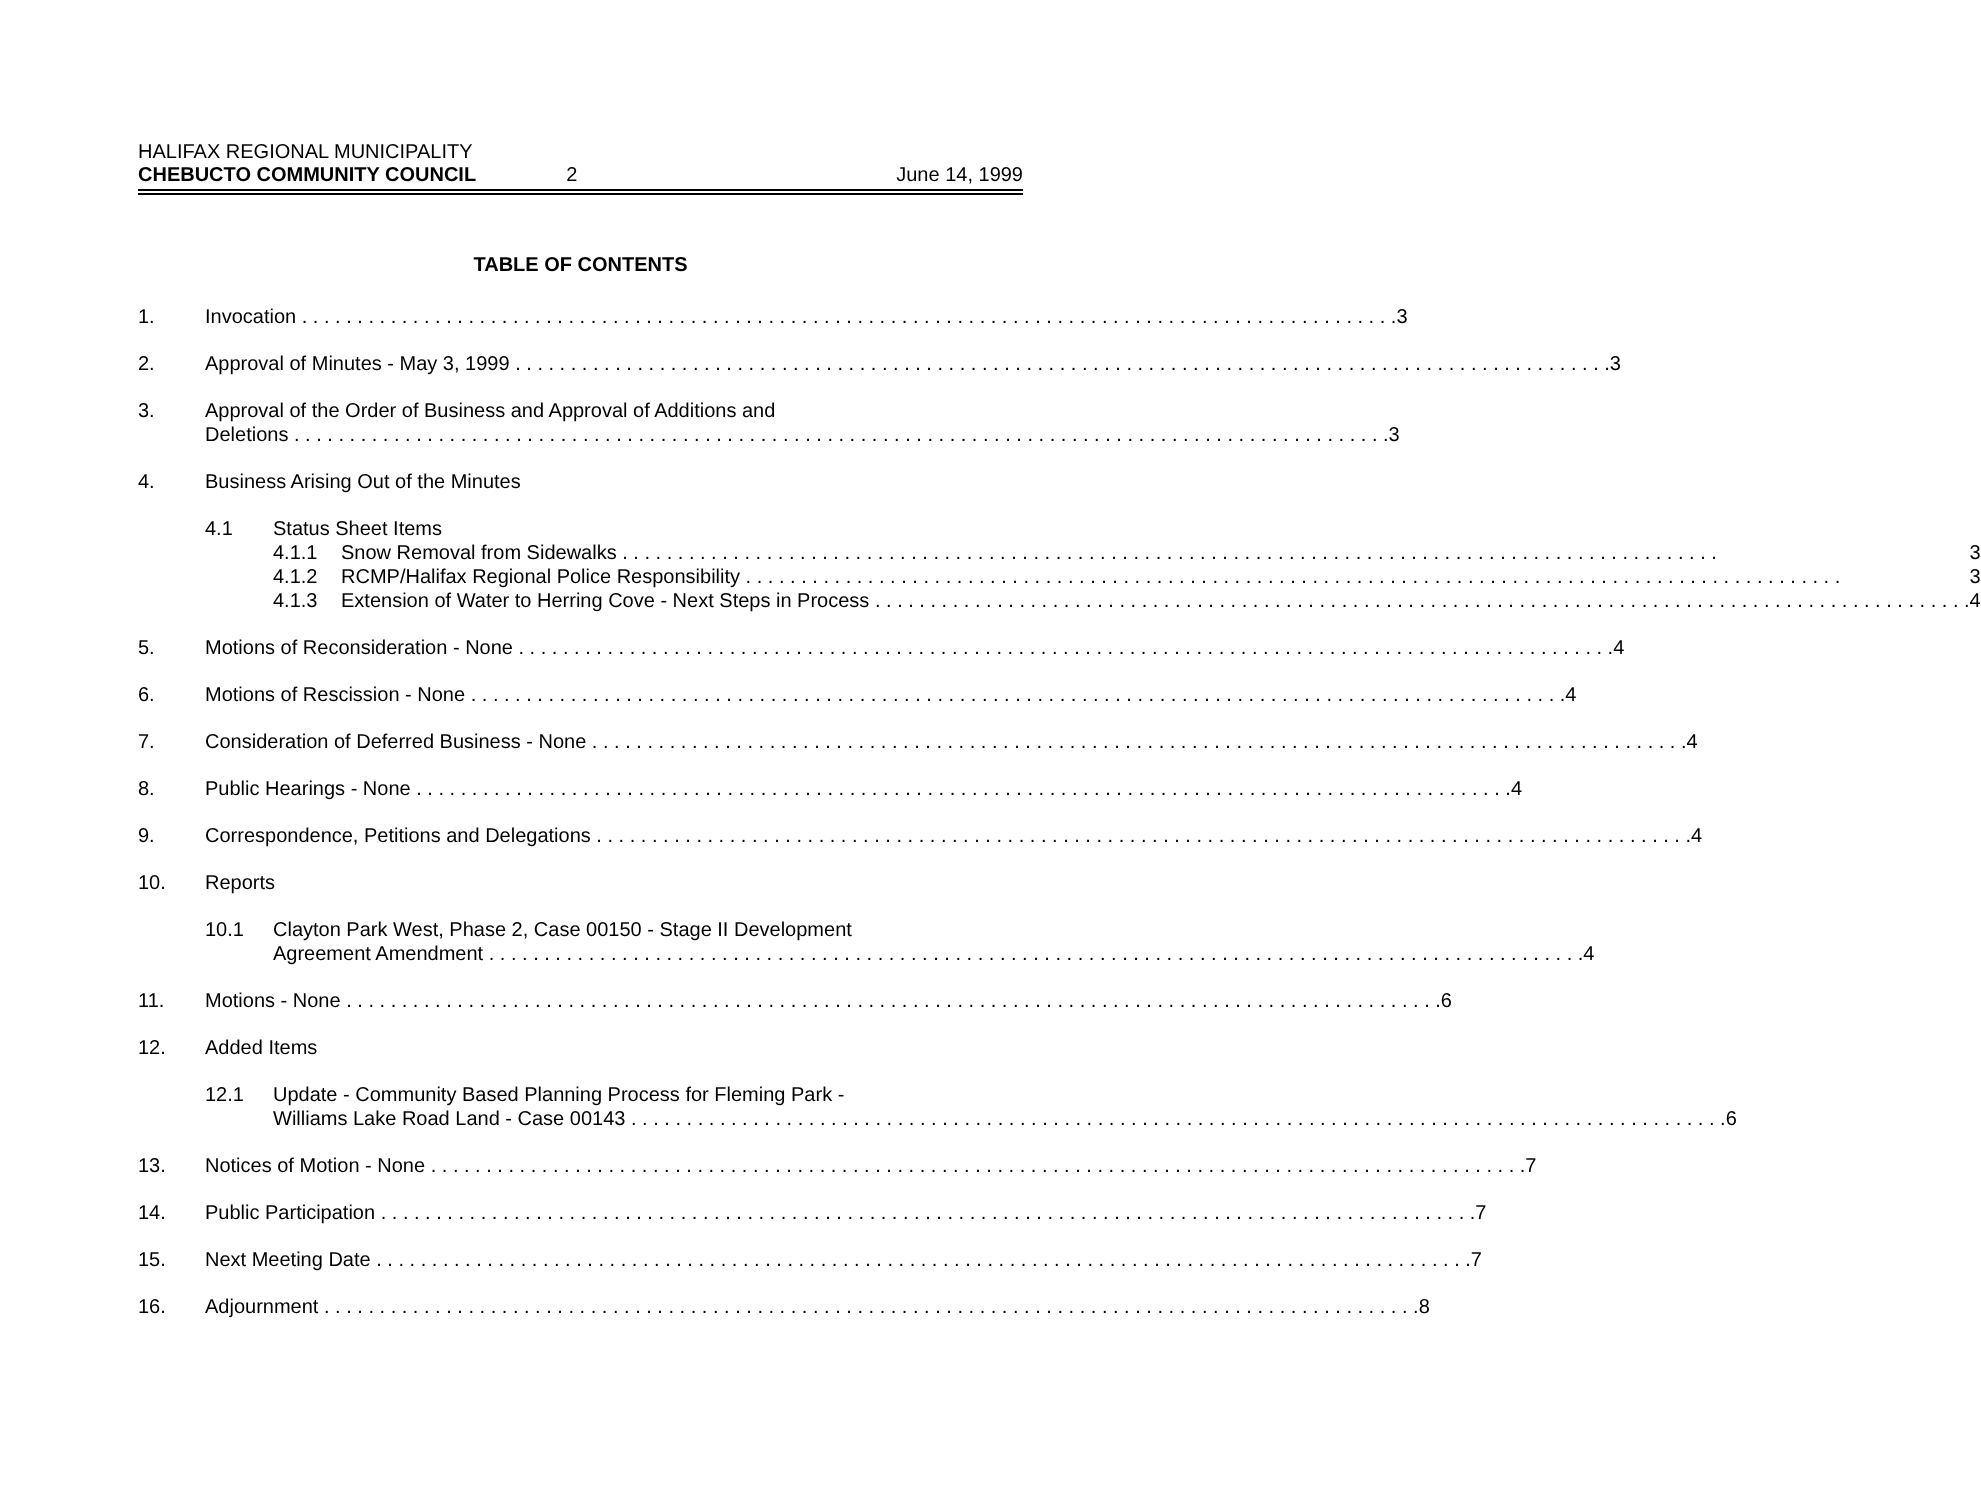HALIFAX REGIONAL MUNICIPALITY
CHEBUCTO COMMUNITY COUNCIL 2 June 14, 1999
TABLE OF CONTENTS
1. Invocation 3
2. Approval of Minutes - May 3, 1999 3
3. Approval of the Order of Business and Approval of Additions and
Deletions 3
4. Business Arising Out of the Minutes
4.1 Status Sheet Items
4.1.1 Snow Removal from Sidewalks 3
4.1.2 RCMP/Halifax Regional Police Responsibility 3
4.1.3 Extension of Water to Herring Cove - Next Steps in Process 4
5. Motions of Reconsideration - None 4
6. Motions of Rescission - None 4
7. Consideration of Deferred Business - None 4
8. Public Hearings - None 4
9. Correspondence, Petitions and Delegations 4
10. Reports
10.1 Clayton Park West, Phase 2, Case 00150 - Stage II Development
Agreement Amendment 4
11. Motions - None 6
12. Added Items
12.1 Update - Community Based Planning Process for Fleming Park -
Williams Lake Road Land - Case 00143 6
13. Notices of Motion - None 7
14. Public Participation 7
15. Next Meeting Date 7
16. Adjournment 8